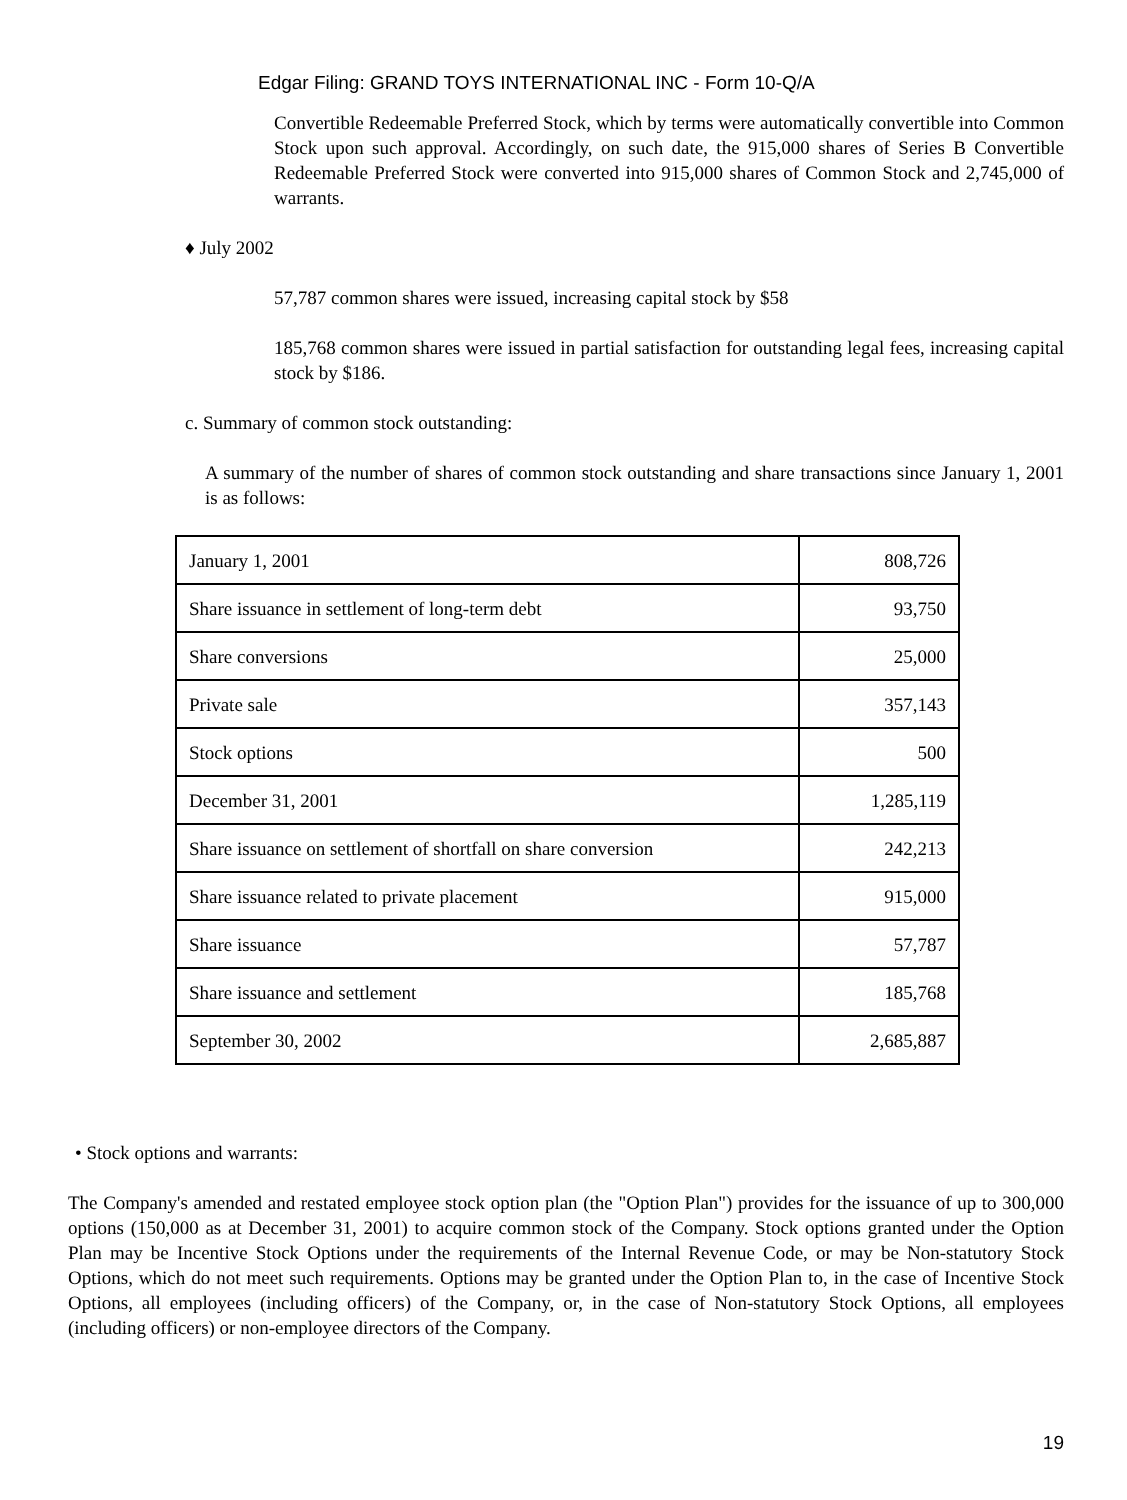Edgar Filing: GRAND TOYS INTERNATIONAL INC - Form 10-Q/A
Convertible Redeemable Preferred Stock, which by terms were automatically convertible into Common Stock upon such approval. Accordingly, on such date, the 915,000 shares of Series B Convertible Redeemable Preferred Stock were converted into 915,000 shares of Common Stock and 2,745,000 of warrants.
♦ July 2002
57,787 common shares were issued, increasing capital stock by $58
185,768 common shares were issued in partial satisfaction for outstanding legal fees, increasing capital stock by $186.
c. Summary of common stock outstanding:
A summary of the number of shares of common stock outstanding and share transactions since January 1, 2001 is as follows:
| January 1, 2001 | 808,726 |
| Share issuance in settlement of long-term debt | 93,750 |
| Share conversions | 25,000 |
| Private sale | 357,143 |
| Stock options | 500 |
| December 31, 2001 | 1,285,119 |
| Share issuance on settlement of shortfall on share conversion | 242,213 |
| Share issuance related to private placement | 915,000 |
| Share issuance | 57,787 |
| Share issuance and settlement | 185,768 |
| September 30, 2002 | 2,685,887 |
• Stock options and warrants:
The Company's amended and restated employee stock option plan (the "Option Plan") provides for the issuance of up to 300,000 options (150,000 as at December 31, 2001) to acquire common stock of the Company. Stock options granted under the Option Plan may be Incentive Stock Options under the requirements of the Internal Revenue Code, or may be Non-statutory Stock Options, which do not meet such requirements. Options may be granted under the Option Plan to, in the case of Incentive Stock Options, all employees (including officers) of the Company, or, in the case of Non-statutory Stock Options, all employees (including officers) or non-employee directors of the Company.
19